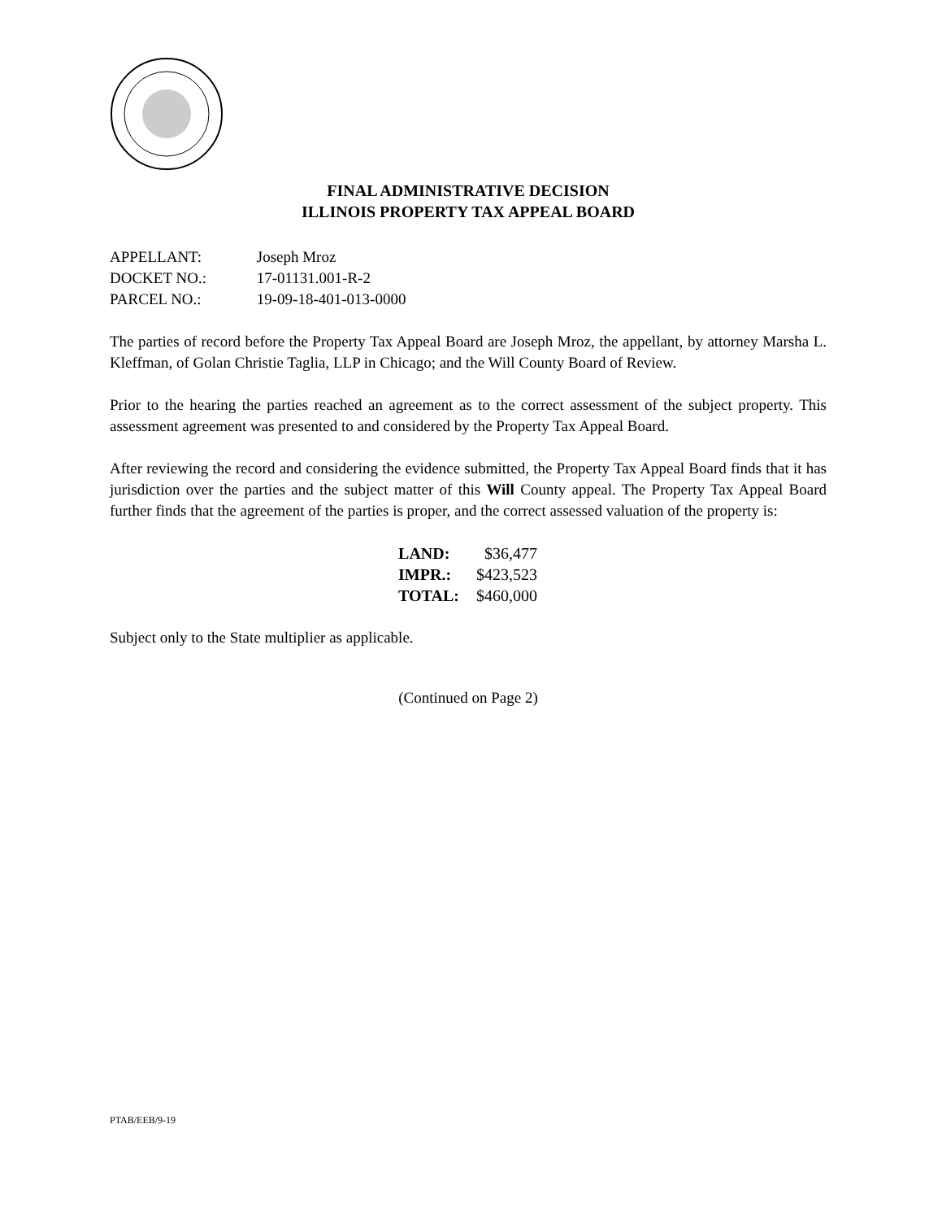FINAL ADMINISTRATIVE DECISION
ILLINOIS PROPERTY TAX APPEAL BOARD
APPELLANT: Joseph Mroz
DOCKET NO.: 17-01131.001-R-2
PARCEL NO.: 19-09-18-401-013-0000
The parties of record before the Property Tax Appeal Board are Joseph Mroz, the appellant, by attorney Marsha L. Kleffman, of Golan Christie Taglia, LLP in Chicago; and the Will County Board of Review.
Prior to the hearing the parties reached an agreement as to the correct assessment of the subject property. This assessment agreement was presented to and considered by the Property Tax Appeal Board.
After reviewing the record and considering the evidence submitted, the Property Tax Appeal Board finds that it has jurisdiction over the parties and the subject matter of this Will County appeal. The Property Tax Appeal Board further finds that the agreement of the parties is proper, and the correct assessed valuation of the property is:
| LAND: | $36,477 |
| IMPR.: | $423,523 |
| TOTAL: | $460,000 |
Subject only to the State multiplier as applicable.
(Continued on Page 2)
PTAB/EEB/9-19